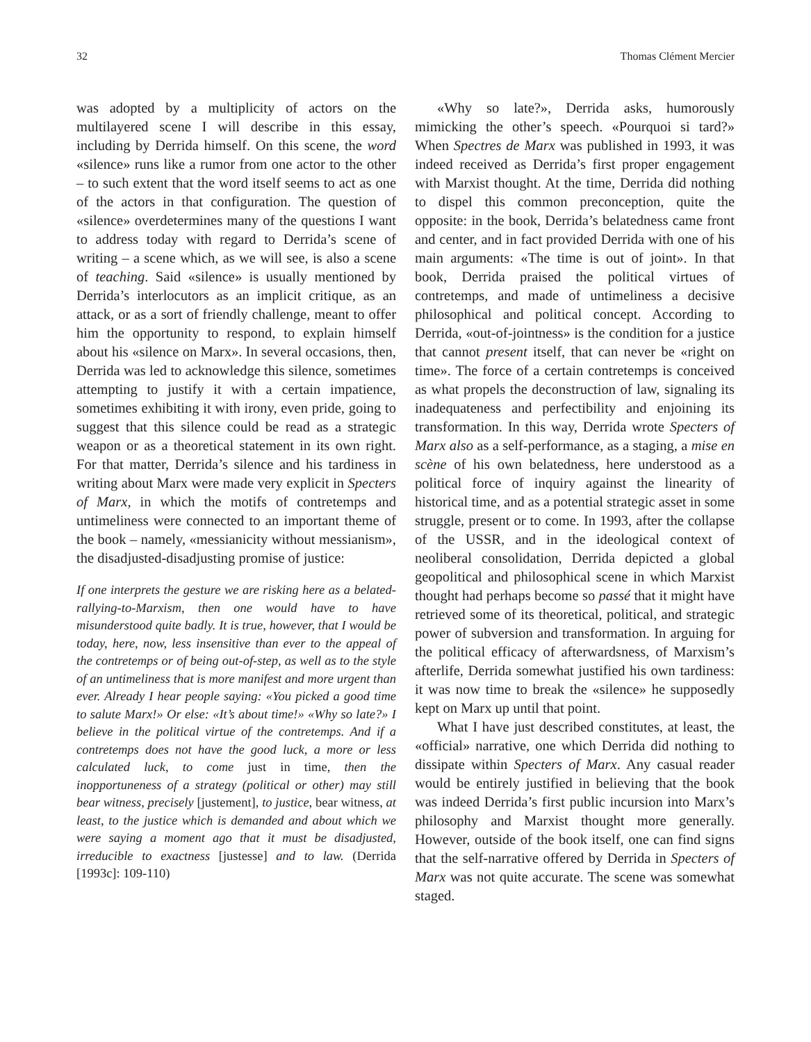32 Thomas Clément Mercier
was adopted by a multiplicity of actors on the multilayered scene I will describe in this essay, including by Derrida himself. On this scene, the word «silence» runs like a rumor from one actor to the other – to such extent that the word itself seems to act as one of the actors in that configuration. The question of «silence» overdetermines many of the questions I want to address today with regard to Derrida’s scene of writing – a scene which, as we will see, is also a scene of teaching. Said «silence» is usually mentioned by Derrida’s interlocutors as an implicit critique, as an attack, or as a sort of friendly challenge, meant to offer him the opportunity to respond, to explain himself about his «silence on Marx». In several occasions, then, Derrida was led to acknowledge this silence, sometimes attempting to justify it with a certain impatience, sometimes exhibiting it with irony, even pride, going to suggest that this silence could be read as a strategic weapon or as a theoretical statement in its own right. For that matter, Derrida’s silence and his tardiness in writing about Marx were made very explicit in Specters of Marx, in which the motifs of contretemps and untimeliness were connected to an important theme of the book – namely, «messianicity without messianism», the disadjusted-disadjusting promise of justice:
If one interprets the gesture we are risking here as a belated-rallying-to-Marxism, then one would have to have misunderstood quite badly. It is true, however, that I would be today, here, now, less insensitive than ever to the appeal of the contretemps or of being out-of-step, as well as to the style of an untimeliness that is more manifest and more urgent than ever. Already I hear people saying: «You picked a good time to salute Marx!» Or else: «It’s about time!» «Why so late?» I believe in the political virtue of the contretemps. And if a contretemps does not have the good luck, a more or less calculated luck, to come just in time, then the inopportuneness of a strategy (political or other) may still bear witness, precisely [justement], to justice, bear witness, at least, to the justice which is demanded and about which we were saying a moment ago that it must be disadjusted, irreducible to exactness [justesse] and to law. (Derrida [1993c]: 109-110)
«Why so late?», Derrida asks, humorously mimicking the other’s speech. «Pourquoi si tard?» When Spectres de Marx was published in 1993, it was indeed received as Derrida’s first proper engagement with Marxist thought. At the time, Derrida did nothing to dispel this common preconception, quite the opposite: in the book, Derrida’s belatedness came front and center, and in fact provided Derrida with one of his main arguments: «The time is out of joint». In that book, Derrida praised the political virtues of contretemps, and made of untimeliness a decisive philosophical and political concept. According to Derrida, «out-of-jointness» is the condition for a justice that cannot present itself, that can never be «right on time». The force of a certain contretemps is conceived as what propels the deconstruction of law, signaling its inadequateness and perfectibility and enjoining its transformation. In this way, Derrida wrote Specters of Marx also as a self-performance, as a staging, a mise en scène of his own belatedness, here understood as a political force of inquiry against the linearity of historical time, and as a potential strategic asset in some struggle, present or to come. In 1993, after the collapse of the USSR, and in the ideological context of neoliberal consolidation, Derrida depicted a global geopolitical and philosophical scene in which Marxist thought had perhaps become so passé that it might have retrieved some of its theoretical, political, and strategic power of subversion and transformation. In arguing for the political efficacy of afterwardsness, of Marxism’s afterlife, Derrida somewhat justified his own tardiness: it was now time to break the «silence» he supposedly kept on Marx up until that point.
What I have just described constitutes, at least, the «official» narrative, one which Derrida did nothing to dissipate within Specters of Marx. Any casual reader would be entirely justified in believing that the book was indeed Derrida’s first public incursion into Marx’s philosophy and Marxist thought more generally. However, outside of the book itself, one can find signs that the self-narrative offered by Derrida in Specters of Marx was not quite accurate. The scene was somewhat staged.